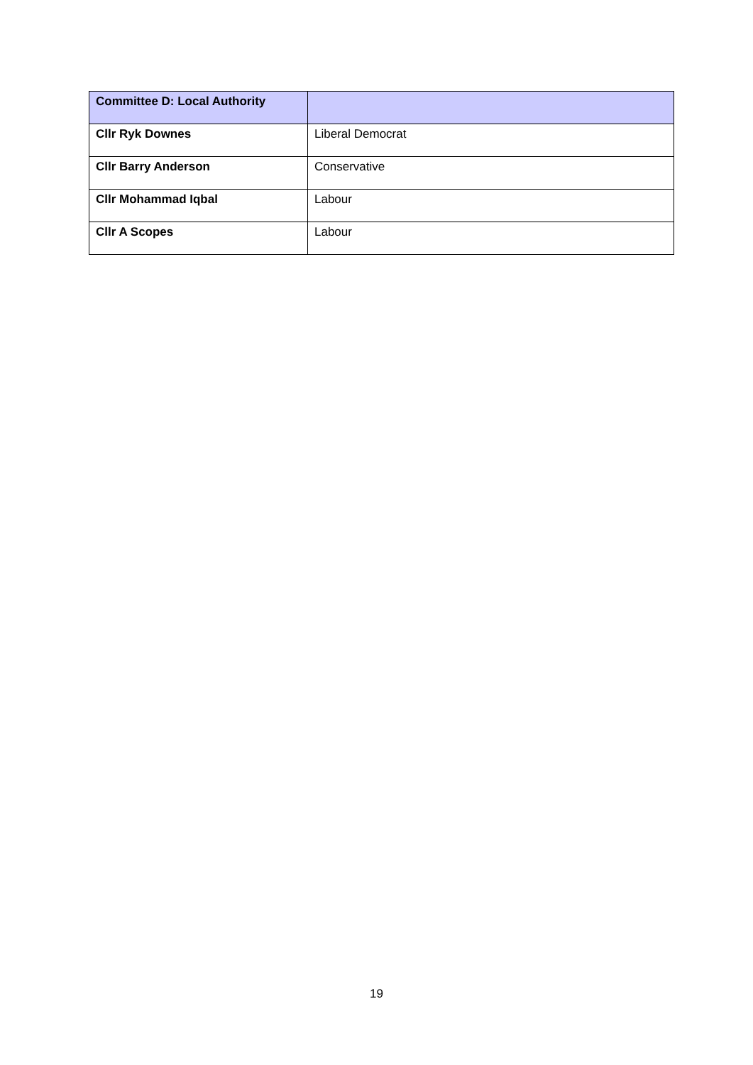| Committee D: Local Authority | |
| Cllr Ryk Downes | Liberal Democrat |
| Cllr Barry Anderson | Conservative |
| Cllr Mohammad Iqbal | Labour |
| Cllr A Scopes | Labour |
19